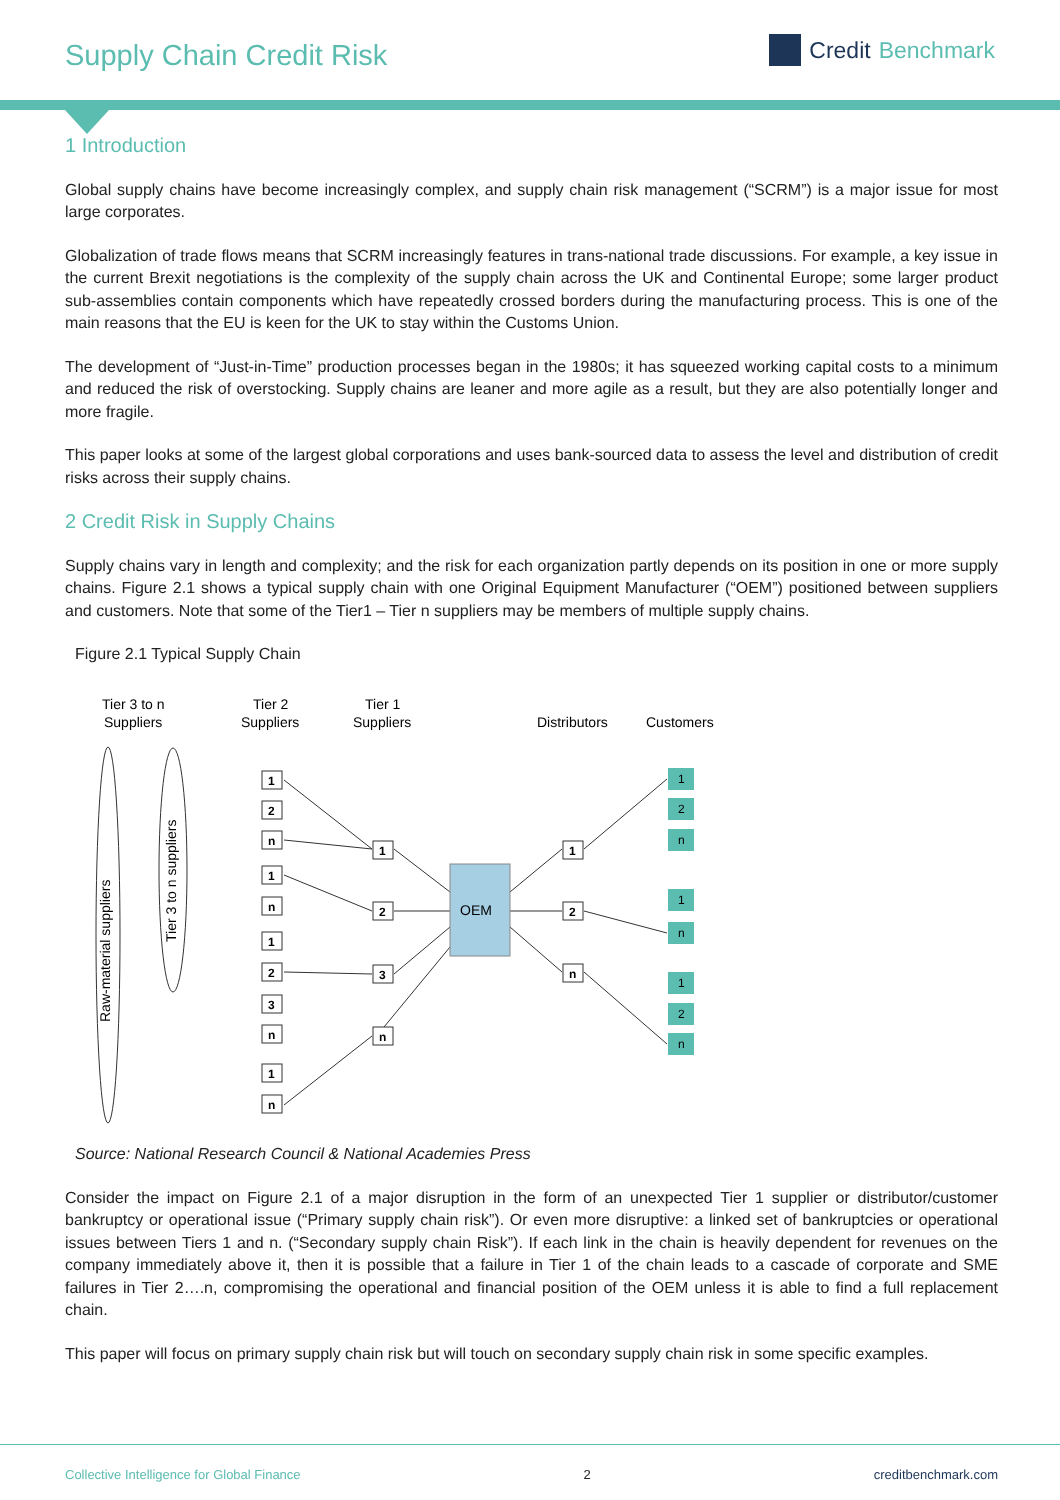Supply Chain Credit Risk
Credit Benchmark
1 Introduction
Global supply chains have become increasingly complex, and supply chain risk management (“SCRM”) is a major issue for most large corporates.
Globalization of trade flows means that SCRM increasingly features in trans-national trade discussions. For example, a key issue in the current Brexit negotiations is the complexity of the supply chain across the UK and Continental Europe; some larger product sub-assemblies contain components which have repeatedly crossed borders during the manufacturing process. This is one of the main reasons that the EU is keen for the UK to stay within the Customs Union.
The development of “Just-in-Time” production processes began in the 1980s; it has squeezed working capital costs to a minimum and reduced the risk of overstocking. Supply chains are leaner and more agile as a result, but they are also potentially longer and more fragile.
This paper looks at some of the largest global corporations and uses bank-sourced data to assess the level and distribution of credit risks across their supply chains.
2 Credit Risk in Supply Chains
Supply chains vary in length and complexity; and the risk for each organization partly depends on its position in one or more supply chains. Figure 2.1 shows a typical supply chain with one Original Equipment Manufacturer (“OEM”) positioned between suppliers and customers. Note that some of the Tier1 – Tier n suppliers may be members of multiple supply chains.
Figure 2.1 Typical Supply Chain
Tier 3 to n
Suppliers
Tier 2
Suppliers
Tier 1
Suppliers
Distributors
Customers
Raw-material suppliers
Tier 3 to n suppliers
OEM
1
2
n
1
n
1
2
3
n
1
n
1
2
3
n
1
2
n
1
2
n
1
n
1
2
n
Source: National Research Council & National Academies Press
Consider the impact on Figure 2.1 of a major disruption in the form of an unexpected Tier 1 supplier or distributor/customer bankruptcy or operational issue (“Primary supply chain risk”). Or even more disruptive: a linked set of bankruptcies or operational issues between Tiers 1 and n. (“Secondary supply chain Risk”). If each link in the chain is heavily dependent for revenues on the company immediately above it, then it is possible that a failure in Tier 1 of the chain leads to a cascade of corporate and SME failures in Tier 2….n, compromising the operational and financial position of the OEM unless it is able to find a full replacement chain.
This paper will focus on primary supply chain risk but will touch on secondary supply chain risk in some specific examples.
Collective Intelligence for Global Finance 2 creditbenchmark.com